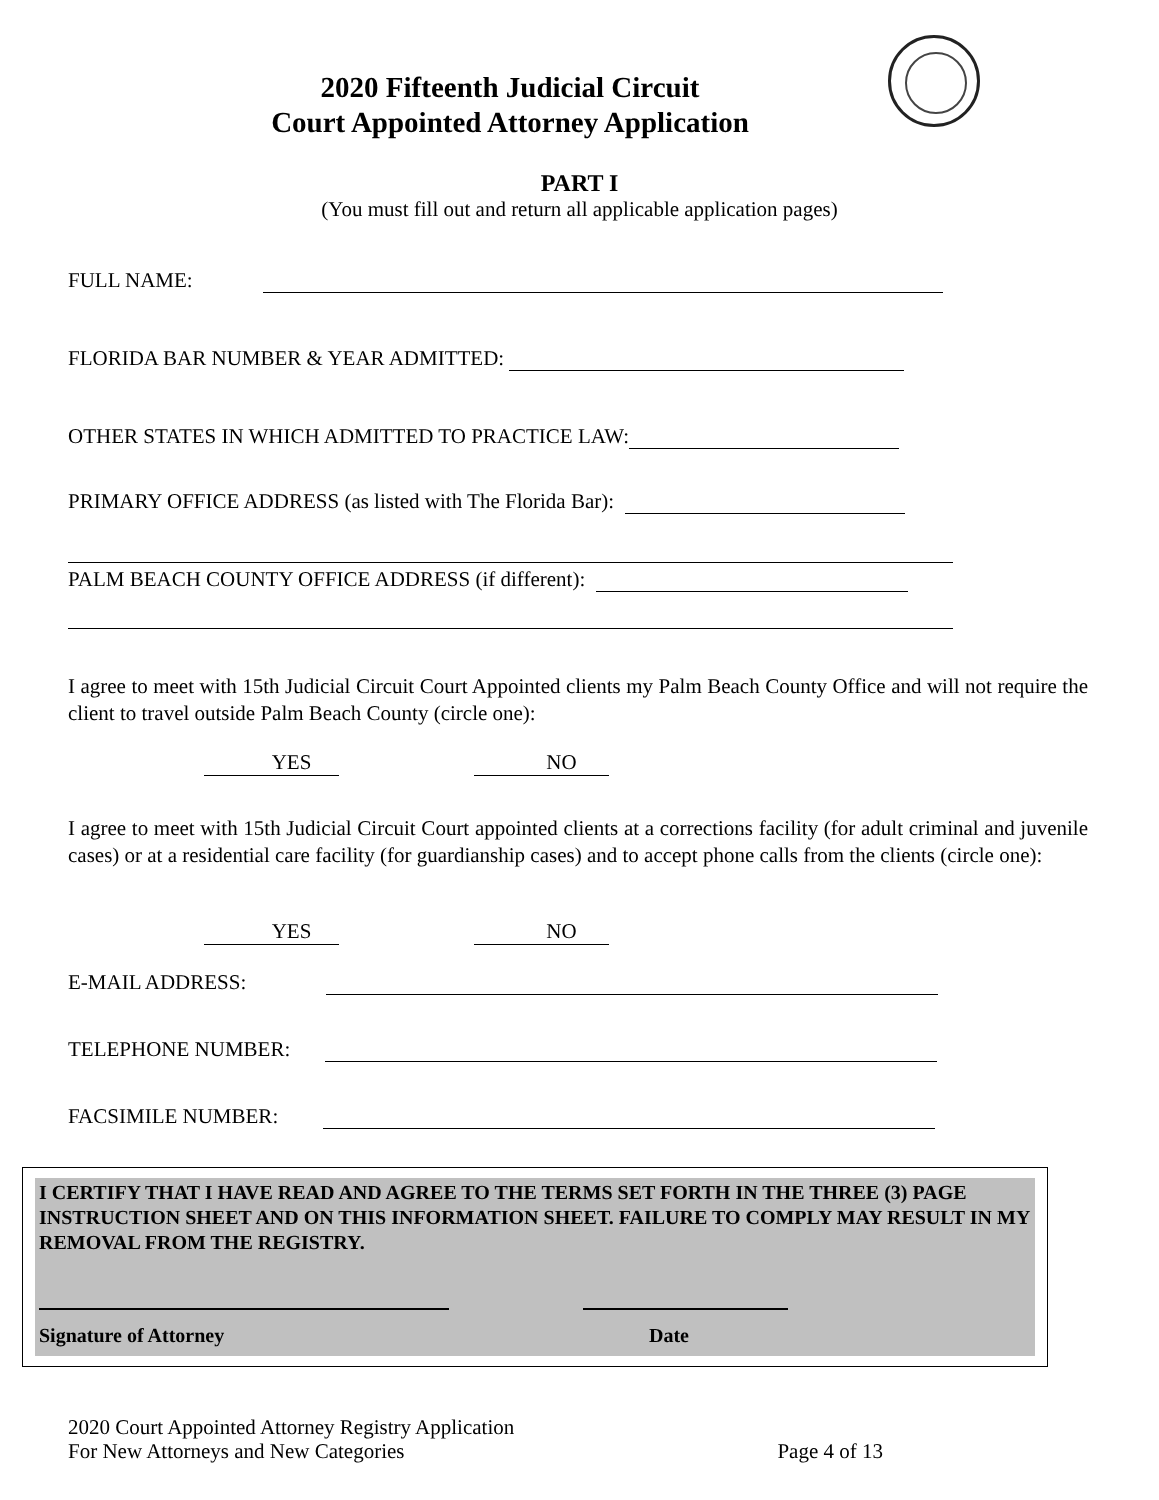2020 Fifteenth Judicial Circuit
Court Appointed Attorney Application
PART I
(You must fill out and return all applicable application pages)
FULL NAME:
FLORIDA BAR NUMBER & YEAR ADMITTED:
OTHER STATES IN WHICH ADMITTED TO PRACTICE LAW:
PRIMARY OFFICE ADDRESS (as listed with The Florida Bar):
PALM BEACH COUNTY OFFICE ADDRESS (if different):
I agree to meet with 15th Judicial Circuit Court Appointed clients my Palm Beach County Office and will not require the client to travel outside Palm Beach County (circle one):
YES NO
I agree to meet with 15th Judicial Circuit Court appointed clients at a corrections facility (for adult criminal and juvenile cases) or at a residential care facility (for guardianship cases) and to accept phone calls from the clients (circle one):
YES NO
E-MAIL ADDRESS:
TELEPHONE NUMBER:
FACSIMILE NUMBER:
I CERTIFY THAT I HAVE READ AND AGREE TO THE TERMS SET FORTH IN THE THREE (3) PAGE INSTRUCTION SHEET AND ON THIS INFORMATION SHEET. FAILURE TO COMPLY MAY RESULT IN MY REMOVAL FROM THE REGISTRY.
Signature of Attorney Date
2020 Court Appointed Attorney Registry Application
For New Attorneys and New Categories Page 4 of 13